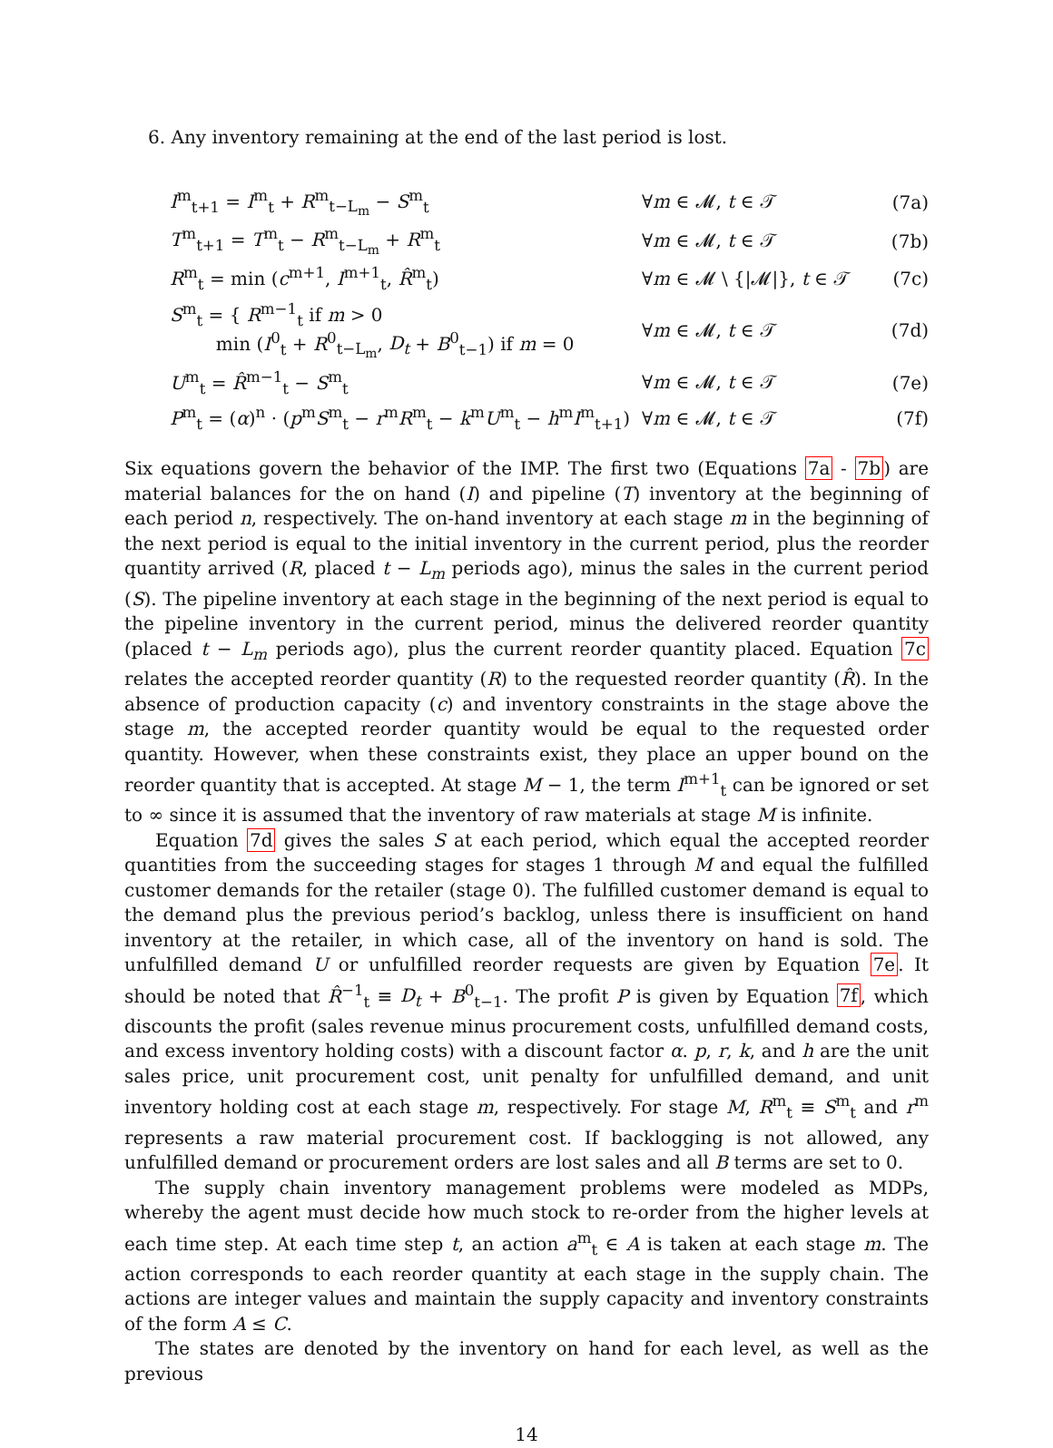6. Any inventory remaining at the end of the last period is lost.
I<sup>m</sup><sub>t+1</sub> = I<sup>m</sup><sub>t</sub> + R<sup>m</sup><sub>t−L<sub>m</sub></sub> − S<sup>m</sup><sub>t</sub> ∀m ∈ 𝓜, t ∈ 𝒯 (7a)
T<sup>m</sup><sub>t+1</sub> = T<sup>m</sup><sub>t</sub> − R<sup>m</sup><sub>t−L<sub>m</sub></sub> + R<sup>m</sup><sub>t</sub> ∀m ∈ 𝓜, t ∈ 𝒯 (7b)
R<sup>m</sup><sub>t</sub> = min (c<sup>m+1</sup>, I<sup>m+1</sup><sub>t</sub>, R̂<sup>m</sup><sub>t</sub>) ∀m ∈ 𝓜 \ {|𝓜|}, t ∈ 𝒯 (7c)
S<sup>m</sup><sub>t</sub> = { R<sup>m−1</sup><sub>t</sub> if m > 0
min (I<sup>0</sup><sub>t</sub> + R<sup>0</sup><sub>t−L<sub>m</sub></sub>, D<sub>t</sub> + B<sup>0</sup><sub>t−1</sub>) if m = 0
∀m ∈ 𝓜, t ∈ 𝒯 (7d)
U<sup>m</sup><sub>t</sub> = R̂<sup>m−1</sup><sub>t</sub> − S<sup>m</sup><sub>t</sub> ∀m ∈ 𝓜, t ∈ 𝒯 (7e)
P<sup>m</sup><sub>t</sub> = (α)<sup>n</sup> · (p<sup>m</sup>S<sup>m</sup><sub>t</sub> − r<sup>m</sup>R<sup>m</sup><sub>t</sub> − k<sup>m</sup>U<sup>m</sup><sub>t</sub> − h<sup>m</sup>I<sup>m</sup><sub>t+1</sub>)
∀m ∈ 𝓜, t ∈ 𝒯 (7f)
Six equations govern the behavior of the IMP. The first two (Equations 7a - 7b) are material balances for the on hand (I) and pipeline (T) inventory at the beginning of each period n, respectively. The on-hand inventory at each stage m in the beginning of the next period is equal to the initial inventory in the current period, plus the reorder quantity arrived (R, placed t − L<sub>m</sub> periods ago), minus the sales in the current period (S). The pipeline inventory at each stage in the beginning of the next period is equal to the pipeline inventory in the current period, minus the delivered reorder quantity (placed t − L<sub>m</sub> periods ago), plus the current reorder quantity placed. Equation 7c relates the accepted reorder quantity (R) to the requested reorder quantity (R̂). In the absence of production capacity (c) and inventory constraints in the stage above the stage m, the accepted reorder quantity would be equal to the requested order quantity. However, when these constraints exist, they place an upper bound on the reorder quantity that is accepted. At stage M − 1, the term I<sup>m+1</sup><sub>t</sub> can be ignored or set to ∞ since it is assumed that the inventory of raw materials at stage M is infinite.
Equation 7d gives the sales S at each period, which equal the accepted reorder quantities from the succeeding stages for stages 1 through M and equal the fulfilled customer demands for the retailer (stage 0). The fulfilled customer demand is equal to the demand plus the previous period’s backlog, unless there is insufficient on hand inventory at the retailer, in which case, all of the inventory on hand is sold. The unfulfilled demand U or unfulfilled reorder requests are given by Equation 7e. It should be noted that R̂<sup>−1</sup><sub>t</sub> ≡ D<sub>t</sub> + B<sup>0</sup><sub>t−1</sub>. The profit P is given by Equation 7f, which discounts the profit (sales revenue minus procurement costs, unfulfilled demand costs, and excess inventory holding costs) with a discount factor α. p, r, k, and h are the unit sales price, unit procurement cost, unit penalty for unfulfilled demand, and unit inventory holding cost at each stage m, respectively. For stage M, R<sup>m</sup><sub>t</sub> ≡ S<sup>m</sup><sub>t</sub> and r<sup>m</sup> represents a raw material procurement cost. If backlogging is not allowed, any unfulfilled demand or procurement orders are lost sales and all B terms are set to 0.
The supply chain inventory management problems were modeled as MDPs, whereby the agent must decide how much stock to re-order from the higher levels at each time step. At each time step t, an action a<sup>m</sup><sub>t</sub> ∈ A is taken at each stage m. The action corresponds to each reorder quantity at each stage in the supply chain. The actions are integer values and maintain the supply capacity and inventory constraints of the form A ≤ C.
The states are denoted by the inventory on hand for each level, as well as the previous
14